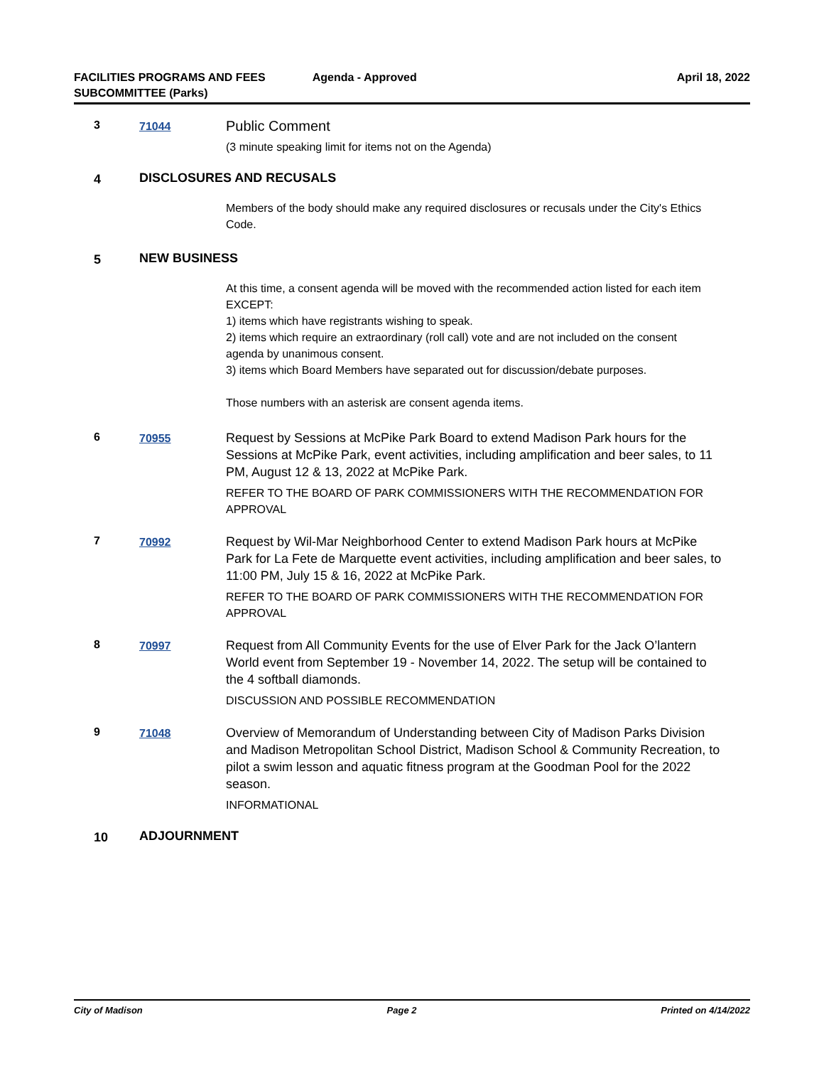FACILITIES PROGRAMS AND FEES
SUBCOMMITTEE (Parks)
Agenda - Approved April 18, 2022
3 71044
Public Comment
(3 minute speaking limit for items not on the Agenda)
4 DISCLOSURES AND RECUSALS
Members of the body should make any required disclosures or recusals under the City's Ethics Code.
5 NEW BUSINESS
At this time, a consent agenda will be moved with the recommended action listed for each item EXCEPT:
1) items which have registrants wishing to speak.
2) items which require an extraordinary (roll call) vote and are not included on the consent agenda by unanimous consent.
3) items which Board Members have separated out for discussion/debate purposes.
Those numbers with an asterisk are consent agenda items.
6 70955
Request by Sessions at McPike Park Board to extend Madison Park hours for the Sessions at McPike Park, event activities, including amplification and beer sales, to 11 PM, August 12 & 13, 2022 at McPike Park.
REFER TO THE BOARD OF PARK COMMISSIONERS WITH THE RECOMMENDATION FOR APPROVAL
7 70992
Request by Wil-Mar Neighborhood Center to extend Madison Park hours at McPike Park for La Fete de Marquette event activities, including amplification and beer sales, to 11:00 PM, July 15 & 16, 2022 at McPike Park.
REFER TO THE BOARD OF PARK COMMISSIONERS WITH THE RECOMMENDATION FOR APPROVAL
8 70997
Request from All Community Events for the use of Elver Park for the Jack O’lantern World event from September 19 - November 14, 2022. The setup will be contained to the 4 softball diamonds.
DISCUSSION AND POSSIBLE RECOMMENDATION
9 71048
Overview of Memorandum of Understanding between City of Madison Parks Division and Madison Metropolitan School District, Madison School & Community Recreation, to pilot a swim lesson and aquatic fitness program at the Goodman Pool for the 2022 season.
INFORMATIONAL
10 ADJOURNMENT
City of Madison Page 2 Printed on 4/14/2022